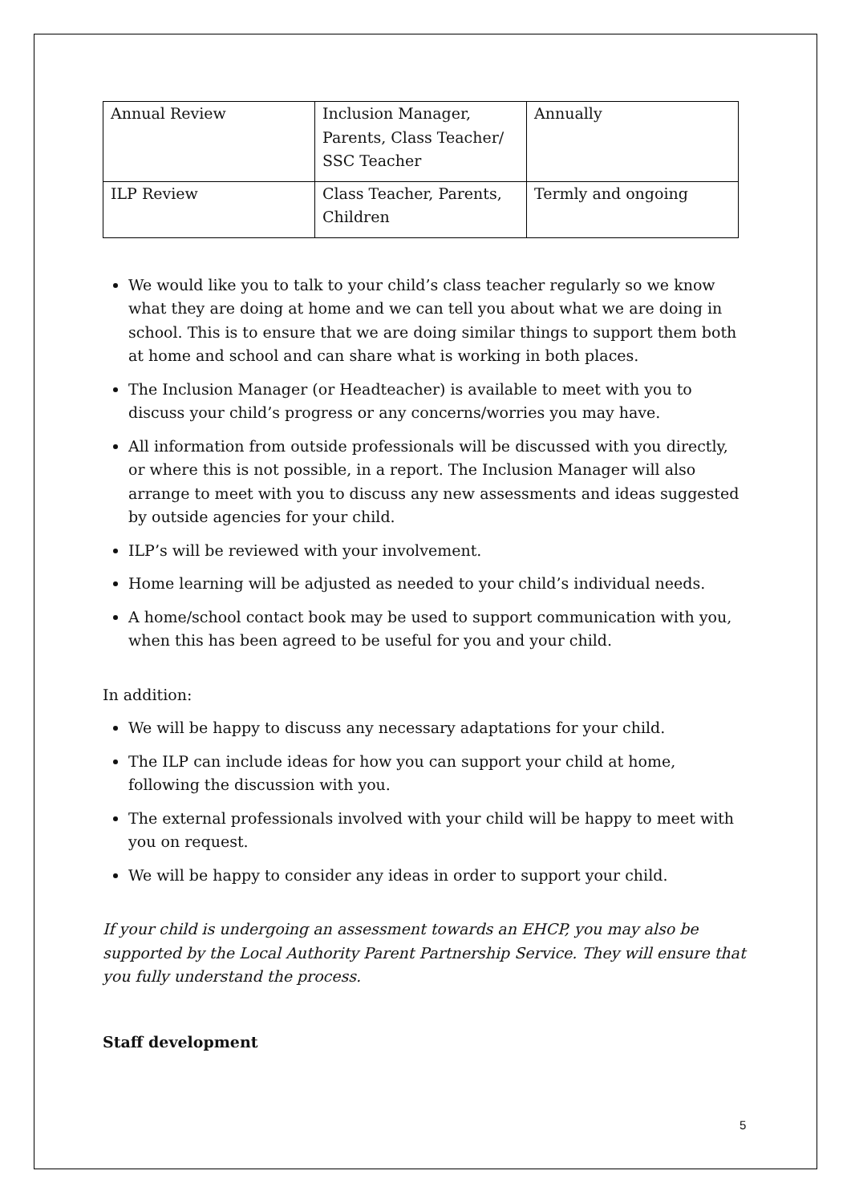| Annual Review | Inclusion Manager, Parents, Class Teacher/ SSC Teacher | Annually |
| ILP Review | Class Teacher, Parents, Children | Termly and ongoing |
We would like you to talk to your child’s class teacher regularly so we know what they are doing at home and we can tell you about what we are doing in school. This is to ensure that we are doing similar things to support them both at home and school and can share what is working in both places.
The Inclusion Manager (or Headteacher) is available to meet with you to discuss your child’s progress or any concerns/worries you may have.
All information from outside professionals will be discussed with you directly, or where this is not possible, in a report. The Inclusion Manager will also arrange to meet with you to discuss any new assessments and ideas suggested by outside agencies for your child.
ILP’s will be reviewed with your involvement.
Home learning will be adjusted as needed to your child’s individual needs.
A home/school contact book may be used to support communication with you, when this has been agreed to be useful for you and your child.
In addition:
We will be happy to discuss any necessary adaptations for your child.
The ILP can include ideas for how you can support your child at home, following the discussion with you.
The external professionals involved with your child will be happy to meet with you on request.
We will be happy to consider any ideas in order to support your child.
If your child is undergoing an assessment towards an EHCP, you may also be supported by the Local Authority Parent Partnership Service. They will ensure that you fully understand the process.
Staff development
5